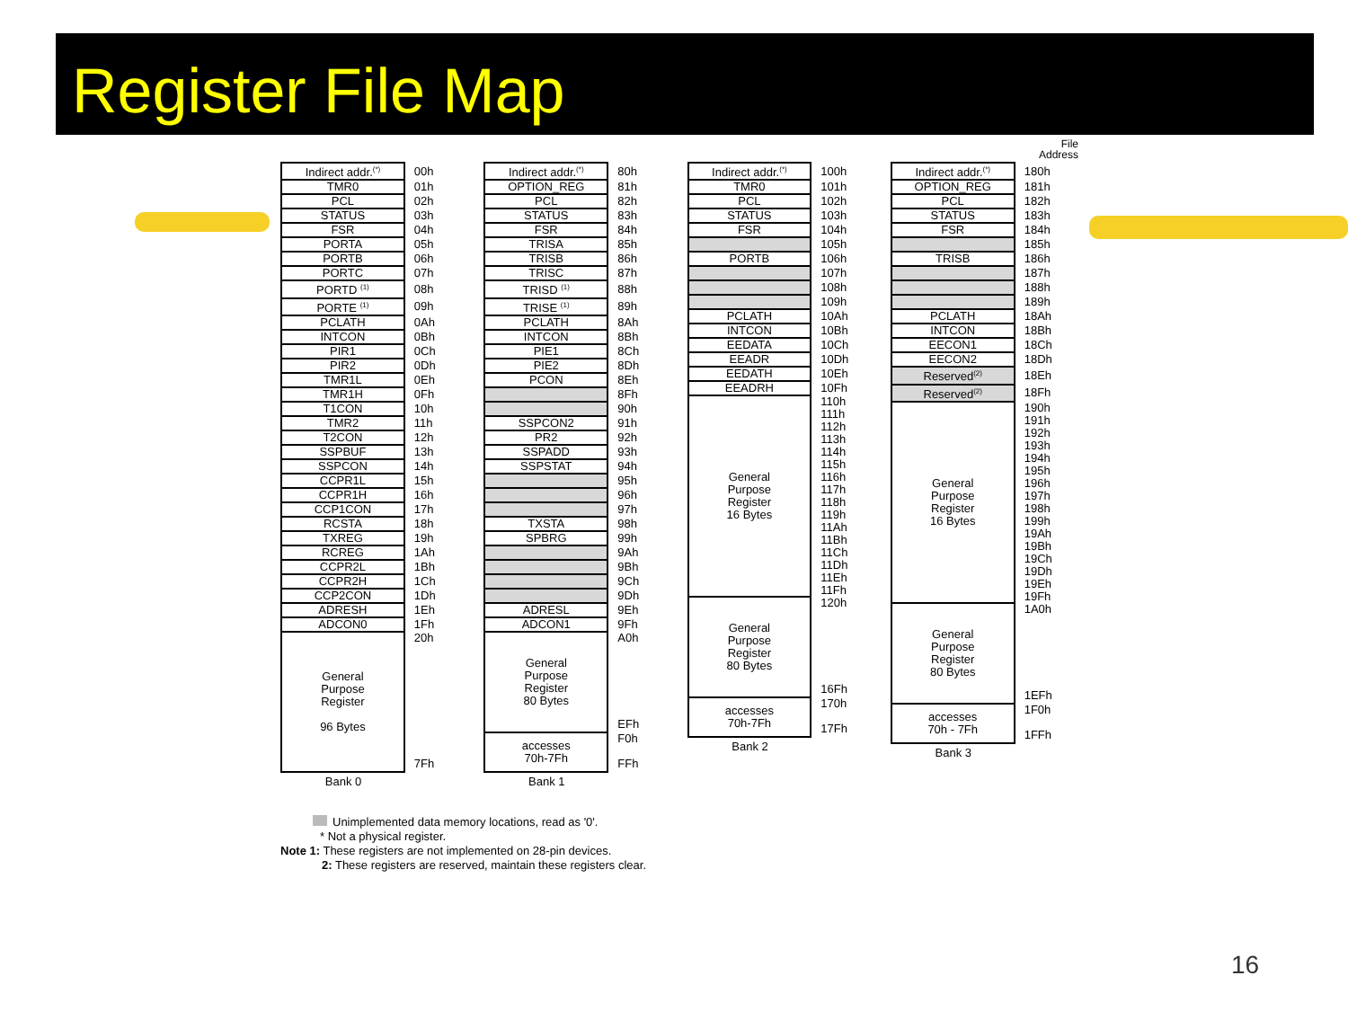Register File Map
File
Address
| Indirect addr.<sup>(*)</sup> | 00h |
| TMR0 | 01h |
| PCL | 02h |
| STATUS | 03h |
| FSR | 04h |
| PORTA | 05h |
| PORTB | 06h |
| PORTC | 07h |
| PORTD <sup>(1)</sup> | 08h |
| PORTE <sup>(1)</sup> | 09h |
| PCLATH | 0Ah |
| INTCON | 0Bh |
| PIR1 | 0Ch |
| PIR2 | 0Dh |
| TMR1L | 0Eh |
| TMR1H | 0Fh |
| T1CON | 10h |
| TMR2 | 11h |
| T2CON | 12h |
| SSPBUF | 13h |
| SSPCON | 14h |
| CCPR1L | 15h |
| CCPR1H | 16h |
| CCP1CON | 17h |
| RCSTA | 18h |
| TXREG | 19h |
| RCREG | 1Ah |
| CCPR2L | 1Bh |
| CCPR2H | 1Ch |
| CCP2CON | 1Dh |
| ADRESH | 1Eh |
| ADCON0 | 1Fh |
| General Purpose Register 96 Bytes | 20h 7Fh |
Bank 0
| Indirect addr.<sup>(*)</sup> | 80h |
| OPTION_REG | 81h |
| PCL | 82h |
| STATUS | 83h |
| FSR | 84h |
| TRISA | 85h |
| TRISB | 86h |
| TRISC | 87h |
| TRISD <sup>(1)</sup> | 88h |
| TRISE <sup>(1)</sup> | 89h |
| PCLATH | 8Ah |
| INTCON | 8Bh |
| PIE1 | 8Ch |
| PIE2 | 8Dh |
| PCON | 8Eh |
| | 8Fh |
| | 90h |
| SSPCON2 | 91h |
| PR2 | 92h |
| SSPADD | 93h |
| SSPSTAT | 94h |
| | 95h |
| | 96h |
| | 97h |
| TXSTA | 98h |
| SPBRG | 99h |
| | 9Ah |
| | 9Bh |
| | 9Ch |
| | 9Dh |
| ADRESL | 9Eh |
| ADCON1 | 9Fh |
| General Purpose Register 80 Bytes | A0h EFh |
| accesses 70h-7Fh | F0h FFh |
Bank 1
| Indirect addr.<sup>(*)</sup> | 100h |
| TMR0 | 101h |
| PCL | 102h |
| STATUS | 103h |
| FSR | 104h |
| | 105h |
| PORTB | 106h |
| | 107h |
| | 108h |
| | 109h |
| PCLATH | 10Ah |
| INTCON | 10Bh |
| EEDATA | 10Ch |
| EEADR | 10Dh |
| EEDATH | 10Eh |
| EEADRH | 10Fh |
| General Purpose Register 16 Bytes | 110h |
| | 111h |
| | 112h |
| | 113h |
| | 114h |
| | 115h |
| | 116h |
| | 117h |
| | 118h |
| | 119h |
| | 11Ah |
| | 11Bh |
| | 11Ch |
| | 11Dh |
| | 11Eh |
| | 11Fh |
| General Purpose Register 80 Bytes | 120h 16Fh |
| accesses 70h-7Fh | 170h 17Fh |
Bank 2
| Indirect addr.<sup>(*)</sup> | 180h |
| OPTION_REG | 181h |
| PCL | 182h |
| STATUS | 183h |
| FSR | 184h |
| | 185h |
| TRISB | 186h |
| | 187h |
| | 188h |
| | 189h |
| PCLATH | 18Ah |
| INTCON | 18Bh |
| EECON1 | 18Ch |
| EECON2 | 18Dh |
| Reserved<sup>(2)</sup> | 18Eh |
| Reserved<sup>(2)</sup> | 18Fh |
| General Purpose Register 16 Bytes | 190h |
| | 191h |
| | 192h |
| | 193h |
| | 194h |
| | 195h |
| | 196h |
| | 197h |
| | 198h |
| | 199h |
| | 19Ah |
| | 19Bh |
| | 19Ch |
| | 19Dh |
| | 19Eh |
| | 19Fh |
| General Purpose Register 80 Bytes | 1A0h 1EFh |
| accesses 70h - 7Fh | 1F0h 1FFh |
Bank 3
Unimplemented data memory locations, read as '0'.
* Not a physical register.
Note 1: These registers are not implemented on 28-pin devices.
2: These registers are reserved, maintain these registers clear.
16